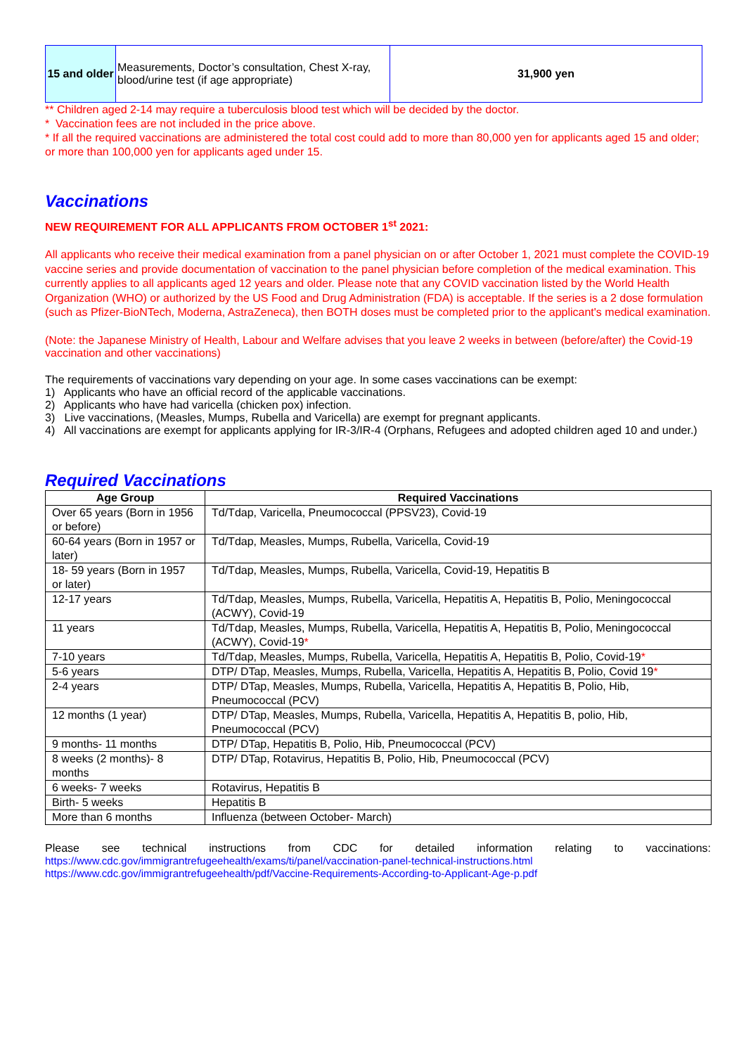| 15 and older | Measurements, Doctor’s consultation, Chest X-ray, blood/urine test (if age appropriate) | 31,900 yen |
** Children aged 2-14 may require a tuberculosis blood test which will be decided by the doctor.
* Vaccination fees are not included in the price above.
* If all the required vaccinations are administered the total cost could add to more than 80,000 yen for applicants aged 15 and older; or more than 100,000 yen for applicants aged under 15.
Vaccinations
NEW REQUIREMENT FOR ALL APPLICANTS FROM OCTOBER 1<sup>st</sup> 2021:
All applicants who receive their medical examination from a panel physician on or after October 1, 2021 must complete the COVID-19 vaccine series and provide documentation of vaccination to the panel physician before completion of the medical examination. This currently applies to all applicants aged 12 years and older. Please note that any COVID vaccination listed by the World Health Organization (WHO) or authorized by the US Food and Drug Administration (FDA) is acceptable. If the series is a 2 dose formulation (such as Pfizer-BioNTech, Moderna, AstraZeneca), then BOTH doses must be completed prior to the applicant's medical examination.
(Note: the Japanese Ministry of Health, Labour and Welfare advises that you leave 2 weeks in between (before/after) the Covid-19 vaccination and other vaccinations)
The requirements of vaccinations vary depending on your age. In some cases vaccinations can be exempt:
1) Applicants who have an official record of the applicable vaccinations.
2) Applicants who have had varicella (chicken pox) infection.
3) Live vaccinations, (Measles, Mumps, Rubella and Varicella) are exempt for pregnant applicants.
4) All vaccinations are exempt for applicants applying for IR-3/IR-4 (Orphans, Refugees and adopted children aged 10 and under.)
Required Vaccinations
| Age Group | Required Vaccinations |
| --- | --- |
| Over 65 years (Born in 1956 or before) | Td/Tdap, Varicella, Pneumococcal (PPSV23), Covid-19 |
| 60-64 years (Born in 1957 or later) | Td/Tdap, Measles, Mumps, Rubella, Varicella, Covid-19 |
| 18- 59 years (Born in 1957 or later) | Td/Tdap, Measles, Mumps, Rubella, Varicella, Covid-19, Hepatitis B |
| 12-17 years | Td/Tdap, Measles, Mumps, Rubella, Varicella, Hepatitis A, Hepatitis B, Polio, Meningococcal (ACWY), Covid-19 |
| 11 years | Td/Tdap, Measles, Mumps, Rubella, Varicella, Hepatitis A, Hepatitis B, Polio, Meningococcal (ACWY), Covid-19 * |
| 7-10 years | Td/Tdap, Measles, Mumps, Rubella, Varicella, Hepatitis A, Hepatitis B, Polio, Covid-19 * |
| 5-6 years | DTP/ DTap, Measles, Mumps, Rubella, Varicella, Hepatitis A, Hepatitis B, Polio, Covid 19 * |
| 2-4 years | DTP/ DTap, Measles, Mumps, Rubella, Varicella, Hepatitis A, Hepatitis B, Polio, Hib, Pneumococcal (PCV) |
| 12 months (1 year) | DTP/ DTap, Measles, Mumps, Rubella, Varicella, Hepatitis A, Hepatitis B, polio, Hib, Pneumococcal (PCV) |
| 9 months- 11 months | DTP/ DTap, Hepatitis B, Polio, Hib, Pneumococcal (PCV) |
| 8 weeks (2 months)- 8 months | DTP/ DTap, Rotavirus, Hepatitis B, Polio, Hib, Pneumococcal (PCV) |
| 6 weeks- 7 weeks | Rotavirus, Hepatitis B |
| Birth- 5 weeks | Hepatitis B |
| More than 6 months | Influenza (between October- March) |
Please see technical instructions from CDC for detailed information relating to vaccinations:
https://www.cdc.gov/immigrantrefugeehealth/exams/ti/panel/vaccination-panel-technical-instructions.html
https://www.cdc.gov/immigrantrefugeehealth/pdf/Vaccine-Requirements-According-to-Applicant-Age-p.pdf